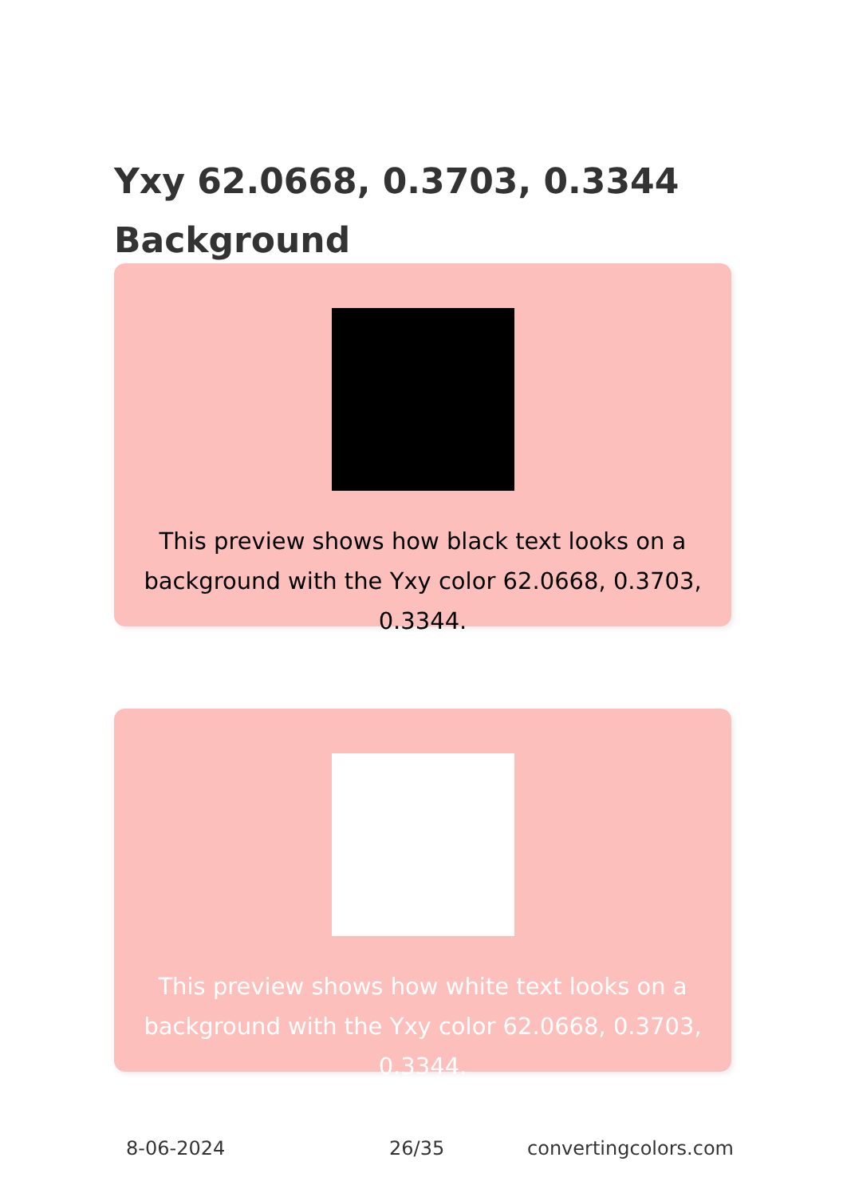Yxy 62.0668, 0.3703, 0.3344
Background
This preview shows how black text looks on a background with the Yxy color 62.0668, 0.3703, 0.3344.
This preview shows how white text looks on a background with the Yxy color 62.0668, 0.3703, 0.3344.
8-06-2024 26/35 convertingcolors.com